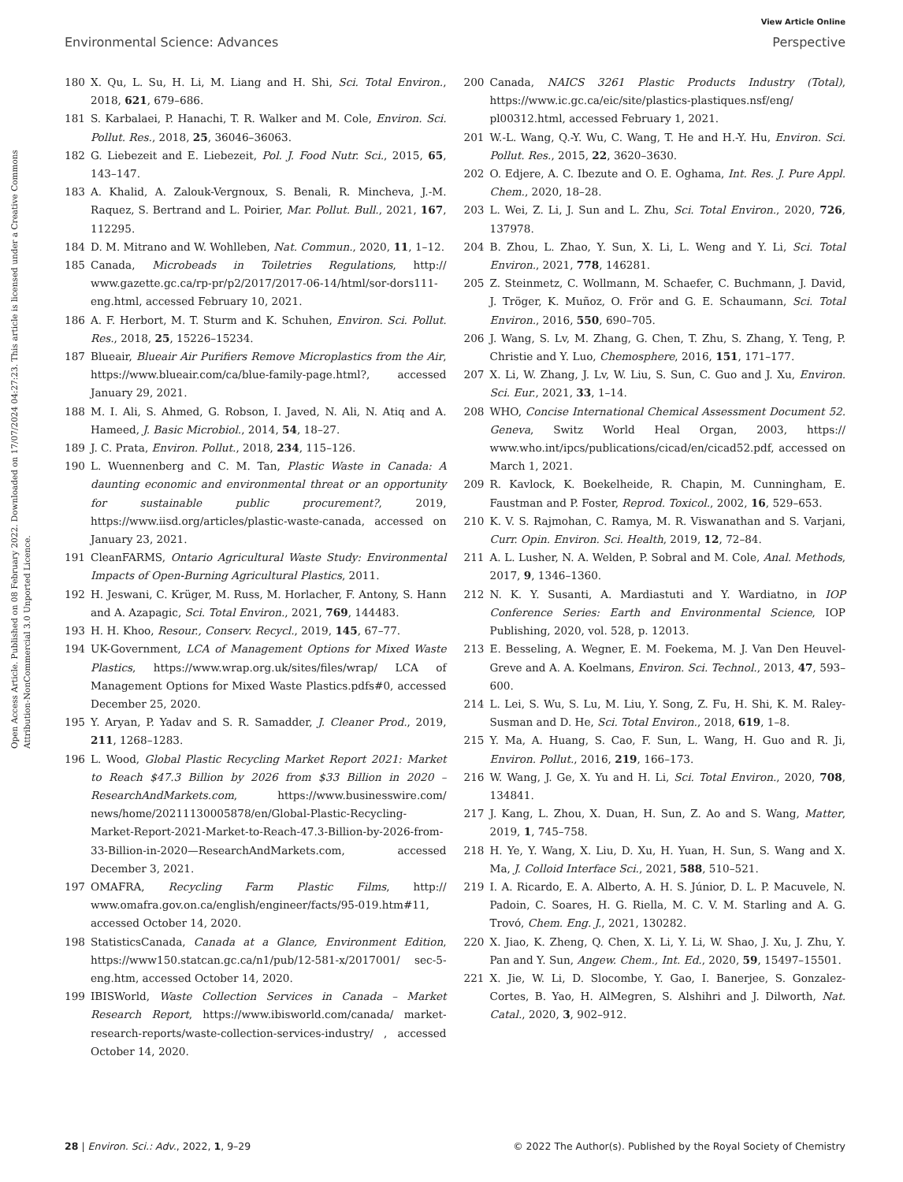View Article Online
Environmental Science: Advances Perspective
Open Access Article. Published on 08 February 2022. Downloaded on 17/07/2024 04:27:23. This article is licensed under a Creative Commons Attribution-NonCommercial 3.0 Unported Licence.
180 X. Qu, L. Su, H. Li, M. Liang and H. Shi, Sci. Total Environ., 2018, 621, 679–686.
181 S. Karbalaei, P. Hanachi, T. R. Walker and M. Cole, Environ. Sci. Pollut. Res., 2018, 25, 36046–36063.
182 G. Liebezeit and E. Liebezeit, Pol. J. Food Nutr. Sci., 2015, 65, 143–147.
183 A. Khalid, A. Zalouk-Vergnoux, S. Benali, R. Mincheva, J.-M. Raquez, S. Bertrand and L. Poirier, Mar. Pollut. Bull., 2021, 167, 112295.
184 D. M. Mitrano and W. Wohlleben, Nat. Commun., 2020, 11, 1–12.
185 Canada, Microbeads in Toiletries Regulations, http:// www.gazette.gc.ca/rp-pr/p2/2017/2017-06-14/html/sor-dors111-eng.html, accessed February 10, 2021.
186 A. F. Herbort, M. T. Sturm and K. Schuhen, Environ. Sci. Pollut. Res., 2018, 25, 15226–15234.
187 Blueair, Blueair Air Purifiers Remove Microplastics from the Air, https://www.blueair.com/ca/blue-family-page.html?, accessed January 29, 2021.
188 M. I. Ali, S. Ahmed, G. Robson, I. Javed, N. Ali, N. Atiq and A. Hameed, J. Basic Microbiol., 2014, 54, 18–27.
189 J. C. Prata, Environ. Pollut., 2018, 234, 115–126.
190 L. Wuennenberg and C. M. Tan, Plastic Waste in Canada: A daunting economic and environmental threat or an opportunity for sustainable public procurement?, 2019, https://www.iisd.org/articles/plastic-waste-canada, accessed on January 23, 2021.
191 CleanFARMS, Ontario Agricultural Waste Study: Environmental Impacts of Open-Burning Agricultural Plastics, 2011.
192 H. Jeswani, C. Krüger, M. Russ, M. Horlacher, F. Antony, S. Hann and A. Azapagic, Sci. Total Environ., 2021, 769, 144483.
193 H. H. Khoo, Resour., Conserv. Recycl., 2019, 145, 67–77.
194 UK-Government, LCA of Management Options for Mixed Waste Plastics, https://www.wrap.org.uk/sites/files/wrap/ LCA of Management Options for Mixed Waste Plastics.pdfs#0, accessed December 25, 2020.
195 Y. Aryan, P. Yadav and S. R. Samadder, J. Cleaner Prod., 2019, 211, 1268–1283.
196 L. Wood, Global Plastic Recycling Market Report 2021: Market to Reach $47.3 Billion by 2026 from $33 Billion in 2020 – ResearchAndMarkets.com, https://www.businesswire.com/ news/home/20211130005878/en/Global-Plastic-Recycling-Market-Report-2021-Market-to-Reach-47.3-Billion-by-2026-from-33-Billion-in-2020—ResearchAndMarkets.com, accessed December 3, 2021.
197 OMAFRA, Recycling Farm Plastic Films, http:// www.omafra.gov.on.ca/english/engineer/facts/95-019.htm#11, accessed October 14, 2020.
198 StatisticsCanada, Canada at a Glance, Environment Edition, https://www150.statcan.gc.ca/n1/pub/12-581-x/2017001/ sec-5-eng.htm, accessed October 14, 2020.
199 IBISWorld, Waste Collection Services in Canada – Market Research Report, https://www.ibisworld.com/canada/ market-research-reports/waste-collection-services-industry/ , accessed October 14, 2020.
200 Canada, NAICS 3261 Plastic Products Industry (Total), https://www.ic.gc.ca/eic/site/plastics-plastiques.nsf/eng/ pl00312.html, accessed February 1, 2021.
201 W.-L. Wang, Q.-Y. Wu, C. Wang, T. He and H.-Y. Hu, Environ. Sci. Pollut. Res., 2015, 22, 3620–3630.
202 O. Edjere, A. C. Ibezute and O. E. Oghama, Int. Res. J. Pure Appl. Chem., 2020, 18–28.
203 L. Wei, Z. Li, J. Sun and L. Zhu, Sci. Total Environ., 2020, 726, 137978.
204 B. Zhou, L. Zhao, Y. Sun, X. Li, L. Weng and Y. Li, Sci. Total Environ., 2021, 778, 146281.
205 Z. Steinmetz, C. Wollmann, M. Schaefer, C. Buchmann, J. David, J. Tröger, K. Muñoz, O. Frör and G. E. Schaumann, Sci. Total Environ., 2016, 550, 690–705.
206 J. Wang, S. Lv, M. Zhang, G. Chen, T. Zhu, S. Zhang, Y. Teng, P. Christie and Y. Luo, Chemosphere, 2016, 151, 171–177.
207 X. Li, W. Zhang, J. Lv, W. Liu, S. Sun, C. Guo and J. Xu, Environ. Sci. Eur., 2021, 33, 1–14.
208 WHO, Concise International Chemical Assessment Document 52. Geneva, Switz World Heal Organ, 2003, https:// www.who.int/ipcs/publications/cicad/en/cicad52.pdf, accessed on March 1, 2021.
209 R. Kavlock, K. Boekelheide, R. Chapin, M. Cunningham, E. Faustman and P. Foster, Reprod. Toxicol., 2002, 16, 529–653.
210 K. V. S. Rajmohan, C. Ramya, M. R. Viswanathan and S. Varjani, Curr. Opin. Environ. Sci. Health, 2019, 12, 72–84.
211 A. L. Lusher, N. A. Welden, P. Sobral and M. Cole, Anal. Methods, 2017, 9, 1346–1360.
212 N. K. Y. Susanti, A. Mardiastuti and Y. Wardiatno, in IOP Conference Series: Earth and Environmental Science, IOP Publishing, 2020, vol. 528, p. 12013.
213 E. Besseling, A. Wegner, E. M. Foekema, M. J. Van Den Heuvel-Greve and A. A. Koelmans, Environ. Sci. Technol., 2013, 47, 593–600.
214 L. Lei, S. Wu, S. Lu, M. Liu, Y. Song, Z. Fu, H. Shi, K. M. Raley-Susman and D. He, Sci. Total Environ., 2018, 619, 1–8.
215 Y. Ma, A. Huang, S. Cao, F. Sun, L. Wang, H. Guo and R. Ji, Environ. Pollut., 2016, 219, 166–173.
216 W. Wang, J. Ge, X. Yu and H. Li, Sci. Total Environ., 2020, 708, 134841.
217 J. Kang, L. Zhou, X. Duan, H. Sun, Z. Ao and S. Wang, Matter, 2019, 1, 745–758.
218 H. Ye, Y. Wang, X. Liu, D. Xu, H. Yuan, H. Sun, S. Wang and X. Ma, J. Colloid Interface Sci., 2021, 588, 510–521.
219 I. A. Ricardo, E. A. Alberto, A. H. S. Júnior, D. L. P. Macuvele, N. Padoin, C. Soares, H. G. Riella, M. C. V. M. Starling and A. G. Trovó, Chem. Eng. J., 2021, 130282.
220 X. Jiao, K. Zheng, Q. Chen, X. Li, Y. Li, W. Shao, J. Xu, J. Zhu, Y. Pan and Y. Sun, Angew. Chem., Int. Ed., 2020, 59, 15497–15501.
221 X. Jie, W. Li, D. Slocombe, Y. Gao, I. Banerjee, S. Gonzalez-Cortes, B. Yao, H. AlMegren, S. Alshihri and J. Dilworth, Nat. Catal., 2020, 3, 902–912.
28 | Environ. Sci.: Adv., 2022, 1, 9–29 © 2022 The Author(s). Published by the Royal Society of Chemistry